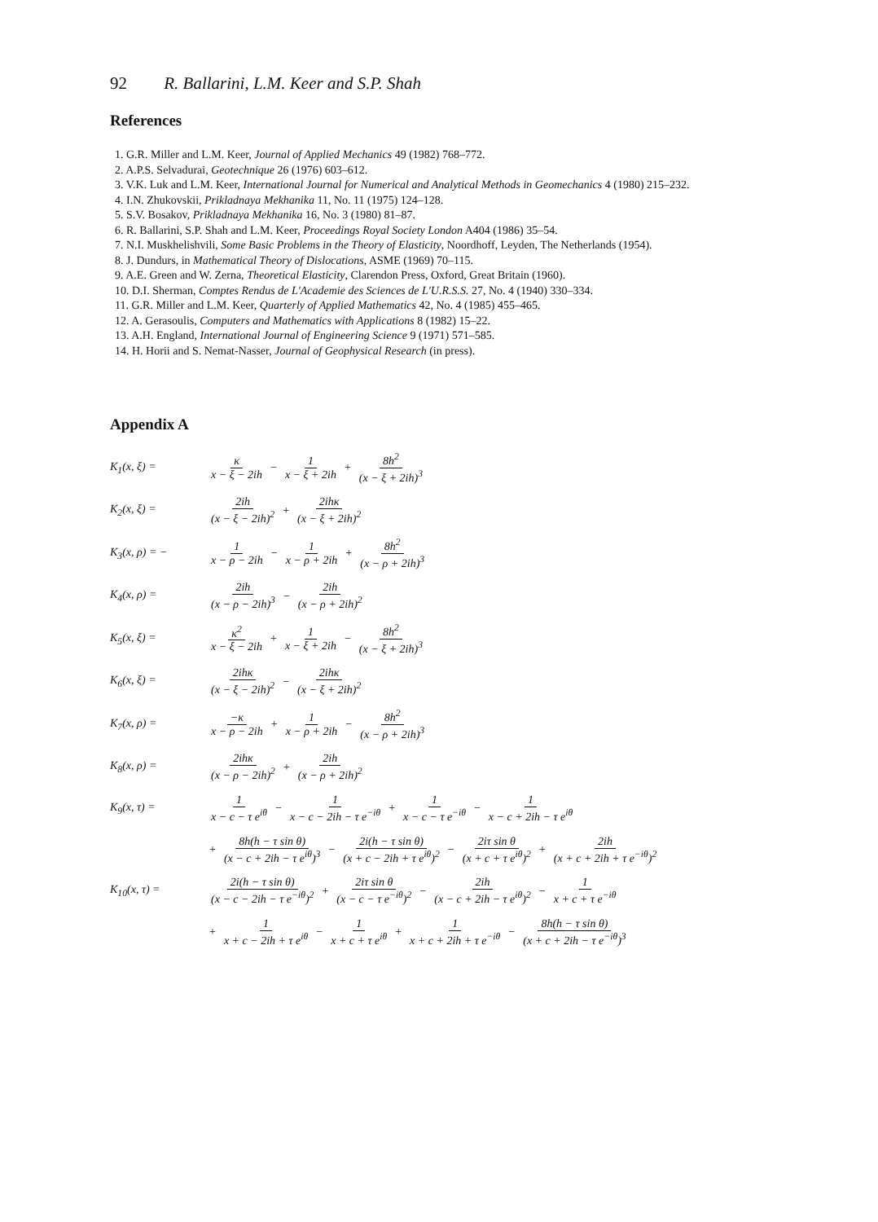92 R. Ballarini, L.M. Keer and S.P. Shah
References
1. G.R. Miller and L.M. Keer, Journal of Applied Mechanics 49 (1982) 768–772.
2. A.P.S. Selvadurai, Geotechnique 26 (1976) 603–612.
3. V.K. Luk and L.M. Keer, International Journal for Numerical and Analytical Methods in Geomechanics 4 (1980) 215–232.
4. I.N. Zhukovskii, Prikladnaya Mekhanika 11, No. 11 (1975) 124–128.
5. S.V. Bosakov, Prikladnaya Mekhanika 16, No. 3 (1980) 81–87.
6. R. Ballarini, S.P. Shah and L.M. Keer, Proceedings Royal Society London A404 (1986) 35–54.
7. N.I. Muskhelishvili, Some Basic Problems in the Theory of Elasticity, Noordhoff, Leyden, The Netherlands (1954).
8. J. Dundurs, in Mathematical Theory of Dislocations, ASME (1969) 70–115.
9. A.E. Green and W. Zerna, Theoretical Elasticity, Clarendon Press, Oxford, Great Britain (1960).
10. D.I. Sherman, Comptes Rendus de L'Academie des Sciences de L'U.R.S.S. 27, No. 4 (1940) 330–334.
11. G.R. Miller and L.M. Keer, Quarterly of Applied Mathematics 42, No. 4 (1985) 455–465.
12. A. Gerasoulis, Computers and Mathematics with Applications 8 (1982) 15–22.
13. A.H. England, International Journal of Engineering Science 9 (1971) 571–585.
14. H. Horii and S. Nemat-Nasser, Journal of Geophysical Research (in press).
Appendix A
K<sub>1</sub>(x, ξ) = κ x − ξ − 2ih − 1 x − ξ + 2ih + 8h<sup>2</sup> (x − ξ + 2ih)<sup>3</sup>
K<sub>2</sub>(x, ξ) = 2ih (x − ξ − 2ih)<sup>2</sup> + 2ihκ (x − ξ + 2ih)<sup>2</sup>
K<sub>3</sub>(x, ρ) = − 1 x − ρ − 2ih − 1 x − ρ + 2ih + 8h<sup>2</sup> (x − ρ + 2ih)<sup>3</sup>
K<sub>4</sub>(x, ρ) = 2ih (x − ρ − 2ih)<sup>3</sup> − 2ih (x − ρ + 2ih)<sup>2</sup>
K<sub>5</sub>(x, ξ) = κ<sup>2</sup> x − ξ − 2ih + 1 x − ξ + 2ih − 8h<sup>2</sup> (x − ξ + 2ih)<sup>3</sup>
K<sub>6</sub>(x, ξ) = 2ihκ (x − ξ − 2ih)<sup>2</sup> − 2ihκ (x − ξ + 2ih)<sup>2</sup>
K<sub>7</sub>(x, ρ) = −κ x − ρ − 2ih + 1 x − ρ + 2ih − 8h<sup>2</sup> (x − ρ + 2ih)<sup>3</sup>
K<sub>8</sub>(x, ρ) = 2ihκ (x − ρ − 2ih)<sup>2</sup> + 2ih (x − ρ + 2ih)<sup>2</sup>
K<sub>9</sub>(x, τ) = 1 x − c − τ e<sup>iθ</sup> − 1 x − c − 2ih − τ e<sup>−iθ</sup> + 1 x − c − τ e<sup>−iθ</sup> − 1 x − c + 2ih − τ e<sup>iθ</sup>
+ 8h(h − τ sin θ) (x − c + 2ih − τ e<sup>iθ</sup>)<sup>3</sup> − 2i(h − τ sin θ) (x + c − 2ih + τ e<sup>iθ</sup>)<sup>2</sup> − 2iτ sin θ (x + c + τ e<sup>iθ</sup>)<sup>2</sup> + 2ih (x + c + 2ih + τ e<sup>−iθ</sup>)<sup>2</sup>
K<sub>10</sub>(x, τ) = 2i(h − τ sin θ) (x − c − 2ih − τ e<sup>−iθ</sup>)<sup>2</sup> + 2iτ sin θ (x − c − τ e<sup>−iθ</sup>)<sup>2</sup> − 2ih (x − c + 2ih − τ e<sup>iθ</sup>)<sup>2</sup> − 1 x + c + τ e<sup>−iθ</sup>
+ 1 x + c − 2ih + τ e<sup>iθ</sup> − 1 x + c + τ e<sup>iθ</sup> + 1 x + c + 2ih + τ e<sup>−iθ</sup> − 8h(h − τ sin θ) (x + c + 2ih − τ e<sup>−iθ</sup>)<sup>3</sup>